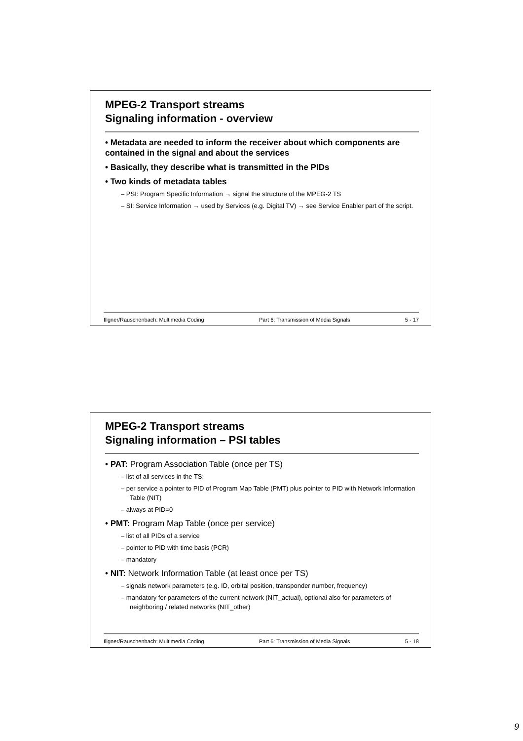MPEG-2 Transport streams
Signaling information - overview
• Metadata are needed to inform the receiver about which components are contained in the signal and about the services
• Basically, they describe what is transmitted in the PIDs
• Two kinds of metadata tables
– PSI: Program Specific Information → signal the structure of the MPEG-2 TS
– SI: Service Information → used by Services (e.g. Digital TV) → see Service Enabler part of the script.
Illgner/Rauschenbach: Multimedia Coding Part 6: Transmission of Media Signals 5 - 17
MPEG-2 Transport streams
Signaling information – PSI tables
• PAT: Program Association Table (once per TS)
– list of all services in the TS;
– per service a pointer to PID of Program Map Table (PMT) plus pointer to PID with Network Information Table (NIT)
– always at PID=0
• PMT: Program Map Table (once per service)
– list of all PIDs of a service
– pointer to PID with time basis (PCR)
– mandatory
• NIT: Network Information Table (at least once per TS)
– signals network parameters (e.g. ID, orbital position, transponder number, frequency)
– mandatory for parameters of the current network (NIT_actual), optional also for parameters of neighboring / related networks (NIT_other)
Illgner/Rauschenbach: Multimedia Coding Part 6: Transmission of Media Signals 5 - 18
9